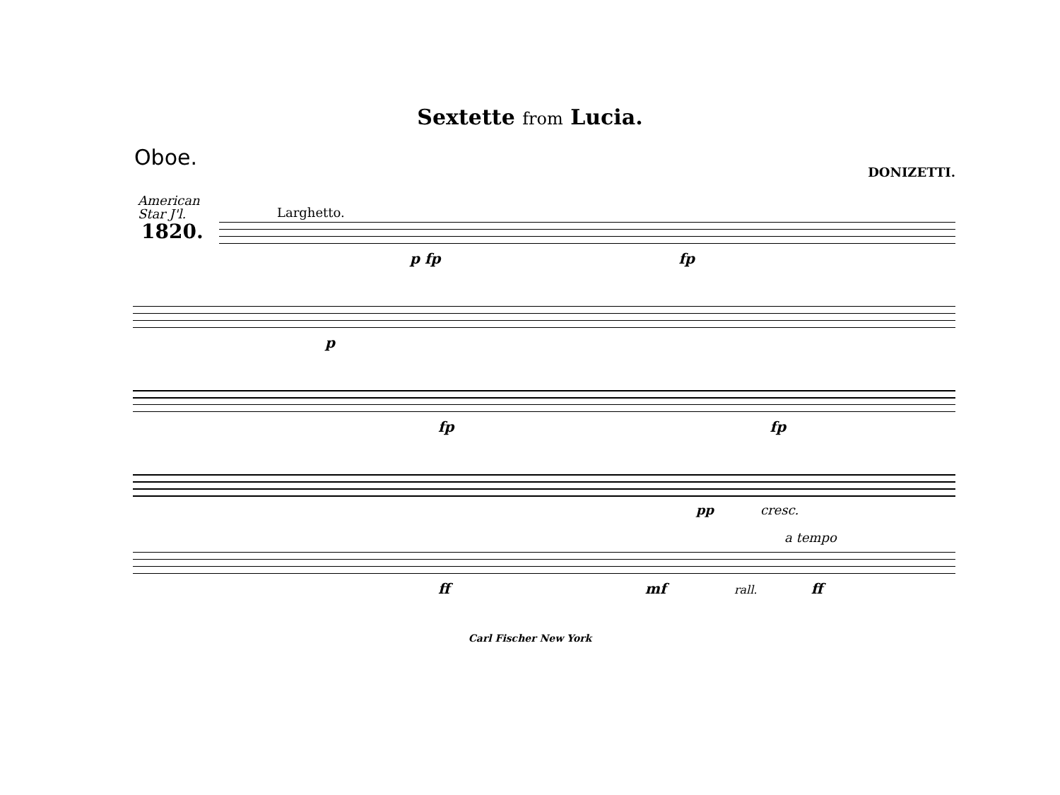Sextette from Lucia.
Oboe.
DONIZETTI.
American
Star J'l.
Larghetto.
1820.
p fp fp
p
fp fp
pp cresc.
a tempo
ff mf rall. ff
Carl Fischer New York